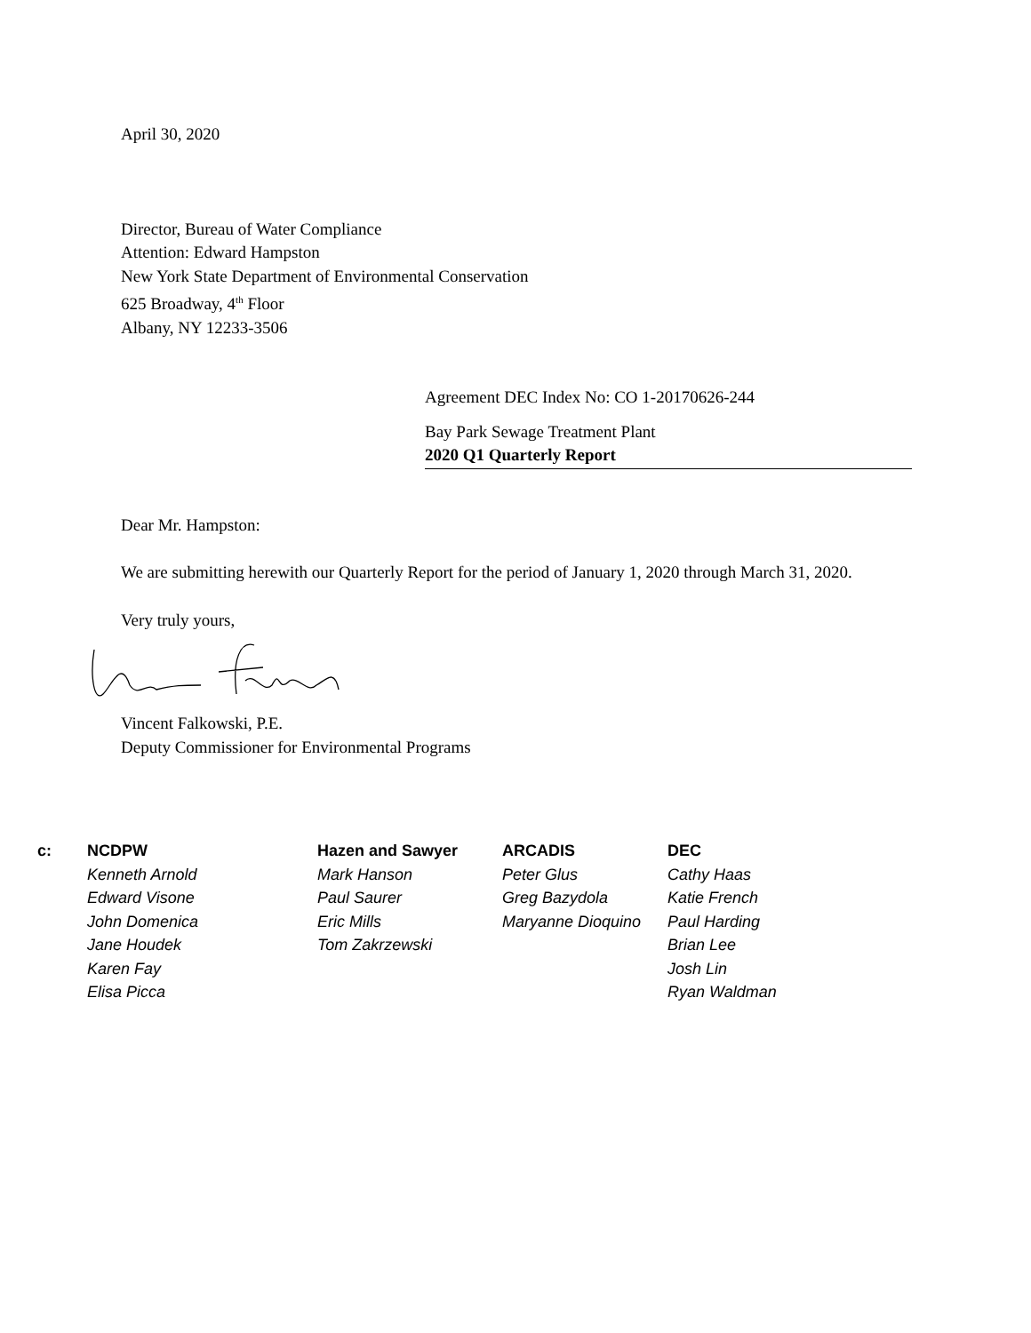April 30, 2020
Director, Bureau of Water Compliance
Attention: Edward Hampston
New York State Department of Environmental Conservation
625 Broadway, 4<sup>th</sup> Floor
Albany, NY 12233-3506
Agreement DEC Index No: CO 1-20170626-244
Bay Park Sewage Treatment Plant
2020 Q1 Quarterly Report
Dear Mr. Hampston:
We are submitting herewith our Quarterly Report for the period of January 1, 2020 through March 31, 2020.
Very truly yours,
Vincent Falkowski, P.E.
Deputy Commissioner for Environmental Programs
c: NCDPW
Kenneth Arnold
Edward Visone
John Domenica
Jane Houdek
Karen Fay
Elisa Picca
Hazen and Sawyer
Mark Hanson
Paul Saurer
Eric Mills
Tom Zakrzewski
ARCADIS
Peter Glus
Greg Bazydola
Maryanne Dioquino
DEC
Cathy Haas
Katie French
Paul Harding
Brian Lee
Josh Lin
Ryan Waldman